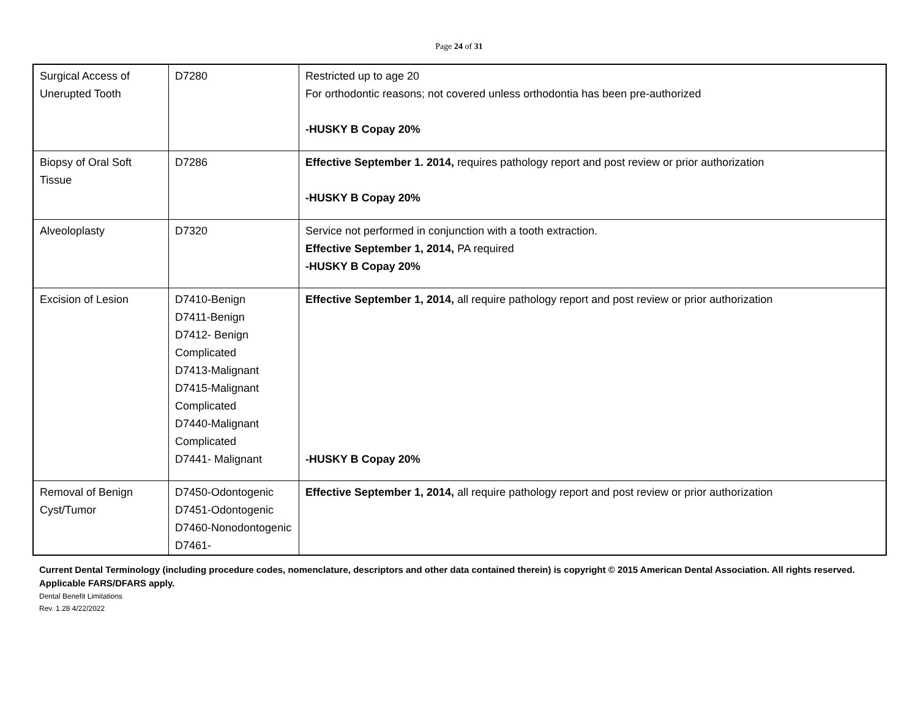Page 24 of 31
| Surgical Access of Unerupted Tooth | D7280 | Restricted up to age 20 For orthodontic reasons; not covered unless orthodontia has been pre-authorized -HUSKY B Copay 20% |
| Biopsy of Oral Soft Tissue | D7286 | Effective September 1. 2014, requires pathology report and post review or prior authorization -HUSKY B Copay 20% |
| Alveoloplasty | D7320 | Service not performed in conjunction with a tooth extraction. Effective September 1, 2014, PA required -HUSKY B Copay 20% |
| Excision of Lesion | D7410-Benign D7411-Benign D7412- Benign Complicated D7413-Malignant D7415-Malignant Complicated D7440-Malignant Complicated D7441- Malignant | Effective September 1, 2014, all require pathology report and post review or prior authorization -HUSKY B Copay 20% |
| Removal of Benign Cyst/Tumor | D7450-Odontogenic D7451-Odontogenic D7460-Nonodontogenic D7461- | Effective September 1, 2014, all require pathology report and post review or prior authorization |
Current Dental Terminology (including procedure codes, nomenclature, descriptors and other data contained therein) is copyright © 2015 American Dental Association. All rights reserved. Applicable FARS/DFARS apply.
Dental Benefit Limitations
Rev. 1.28 4/22/2022